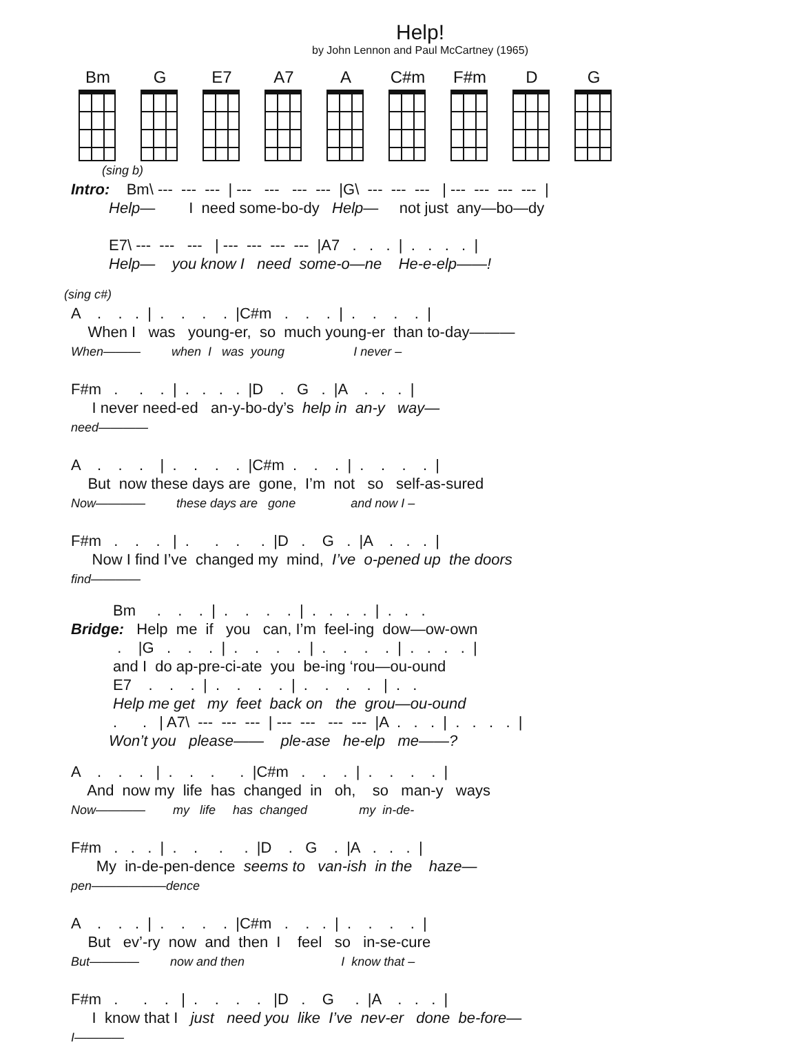Help!
by John Lennon and Paul McCartney (1965)
Bm G E7 A7 A C#m F#m D G
(sing b)
Intro: Bm\ --- --- --- | --- --- --- --- |G\ --- --- --- | --- --- --- --- | Help— I need some-bo-dy Help— not just any—bo—dy E7\ --- --- --- | --- --- --- --- |A7 . . . | . . . . | Help— you know I need some-o—ne He-e-elp——!
(sing c#)
A . . . | . . . . |C#m . . . | . . . . | When I was young-er, so much young-er than to-day——— When——— when I was young I never – F#m . . . | . . . . |D . G . |A . . . | I never need-ed an-y-bo-dy’s help in an-y way— need———— A . . . | . . . . |C#m . . . | . . . . | But now these days are gone, I’m not so self-as-sured Now———— these days are gone and now I – F#m . . . | . . . . |D . G . |A . . . | Now I find I’ve changed my mind, I’ve o-pened up the doors find————
Bm . . . | . . . . | . . . . | . . . Bridge: Help me if you can, I’m feel-ing dow—ow-own . |G . . . | . . . . | . . . . | . . . . | and I do ap-pre-ci-ate you be-ing ‘rou—ou-ound E7 . . . | . . . . | . . . . | . . Help me get my feet back on the grou—ou-ound . . | A7\ --- --- --- | --- --- --- --- |A . . . | . . . . | Won’t you please—— ple-ase he-elp me——?
A . . . | . . . . |C#m . . . | . . . . | And now my life has changed in oh, so man-y ways Now———— my life has changed my in-de- F#m . . . | . . . . |D . G . |A . . . | My in-de-pen-dence seems to van-ish in the haze— pen——————dence A . . . | . . . . |C#m . . . | . . . . | But ev’-ry now and then I feel so in-se-cure But———— now and then I know that – F#m . . . | . . . . |D . G . |A . . . | I know that I just need you like I’ve nev-er done be-fore— I————